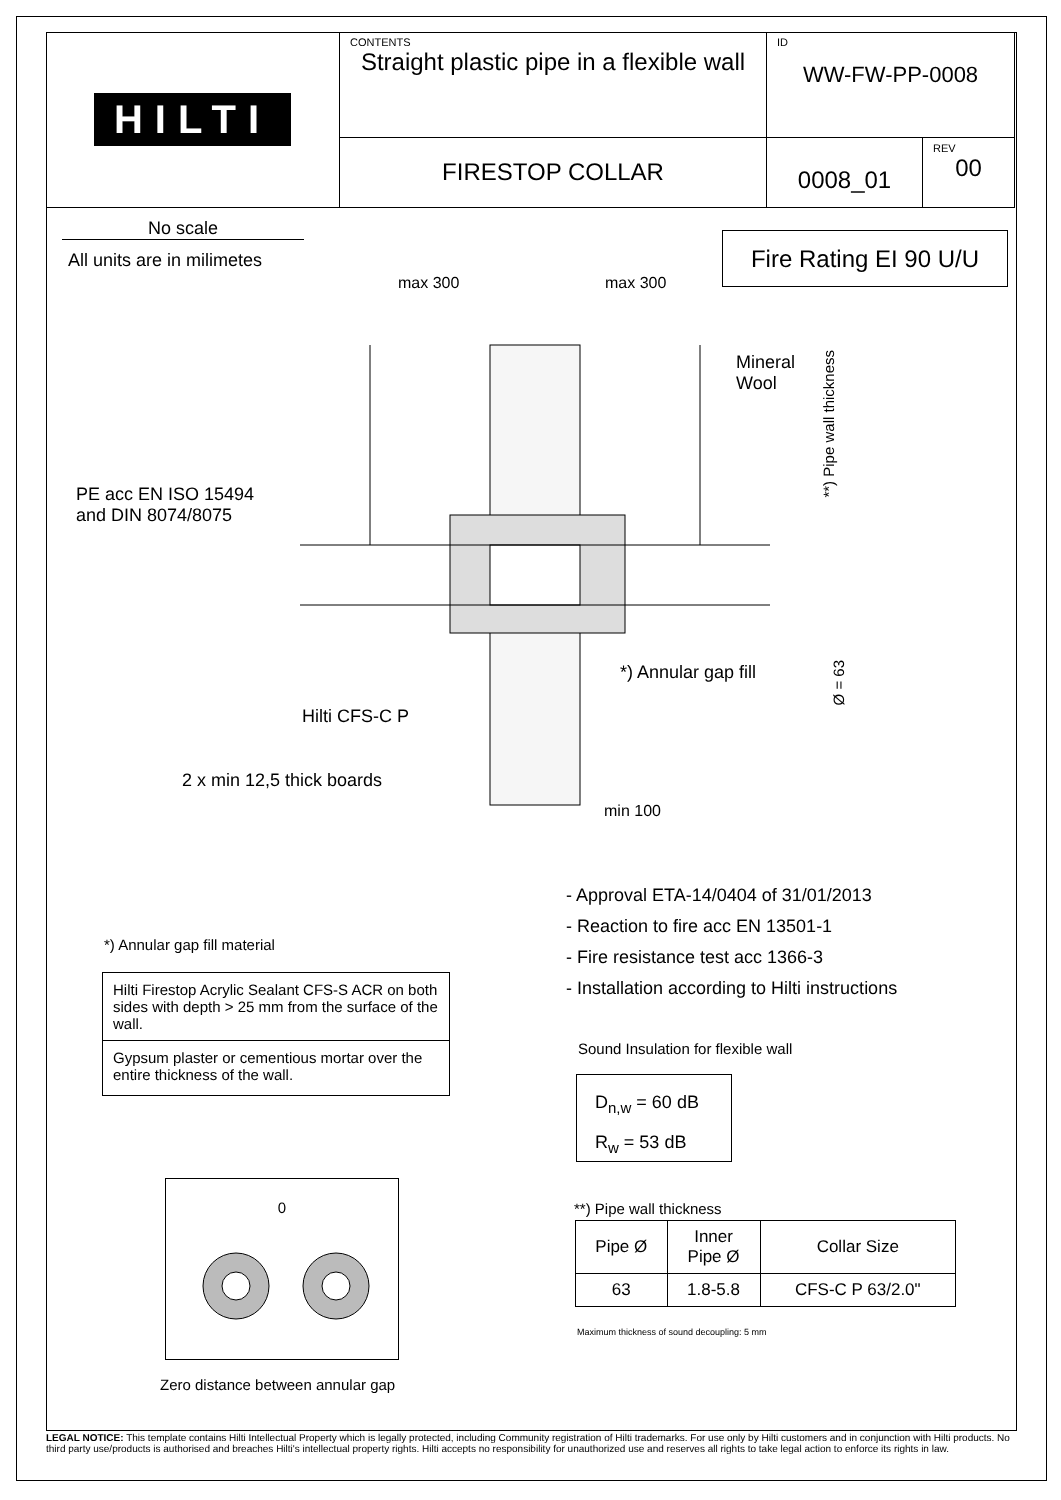HILTI
CONTENTS
Straight plastic pipe in a flexible wall
ID
WW-FW-PP-0008
FIRESTOP COLLAR
0008_01
REV
00
No scale
All units are in milimetes
Fire Rating EI 90 U/U
max 300 max 300
Mineral
Wool
PE acc EN ISO 15494
and DIN 8074/8075
**) Pipe wall thickness
*) Annular gap fill
Ø = 63
Hilti CFS-C P
2 x min 12,5 thick boards
min 100
- Approval ETA-14/0404 of 31/01/2013
- Reaction to fire acc EN 13501-1
- Fire resistance test acc 1366-3
- Installation according to Hilti instructions
*) Annular gap fill material
Hilti Firestop Acrylic Sealant CFS-S ACR on both sides with depth > 25 mm from the surface of the wall.
Gypsum plaster or cementious mortar over the entire thickness of the wall.
Sound Insulation for flexible wall
D<sub>n,w</sub> = 60 dB
R<sub>w</sub> = 53 dB
0
Zero distance between annular gap
**) Pipe wall thickness
| Pipe Ø | Inner Pipe Ø | Collar Size |
| --- | --- | --- |
| 63 | 1.8-5.8 | CFS-C P 63/2.0" |
Maximum thickness of sound decoupling: 5 mm
LEGAL NOTICE: This template contains Hilti Intellectual Property which is legally protected, including Community registration of Hilti trademarks. For use only by Hilti customers and in conjunction with Hilti products. No third party use/products is authorised and breaches Hilti's intellectual property rights. Hilti accepts no responsibility for unauthorized use and reserves all rights to take legal action to enforce its rights in law.